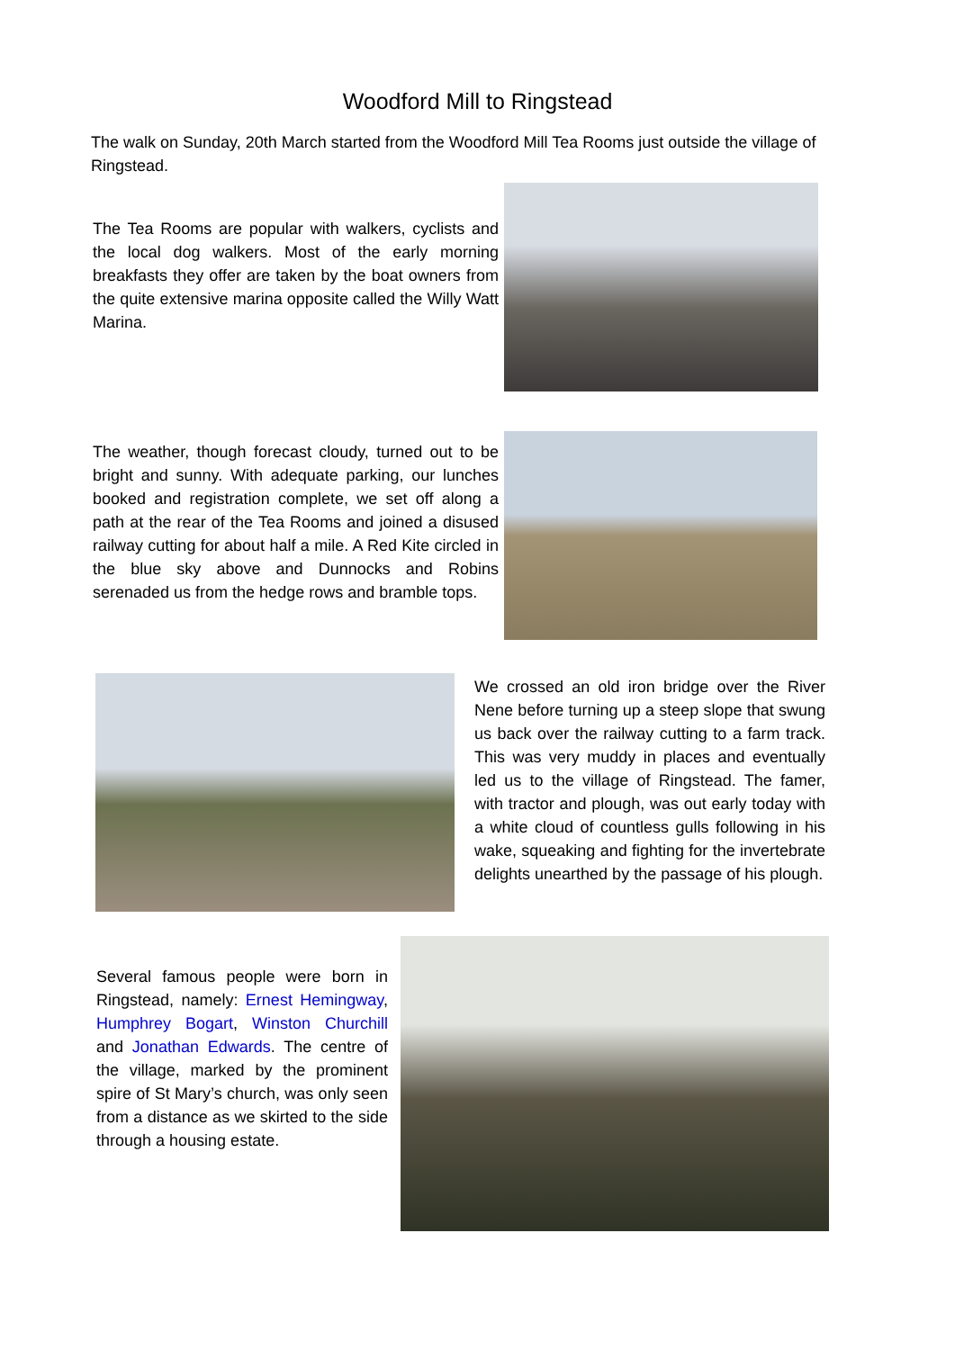Woodford Mill to Ringstead
The walk on Sunday, 20th March started from the Woodford Mill Tea Rooms just outside the village of Ringstead.
The Tea Rooms are popular with walkers, cyclists and the local dog walkers. Most of the early morning breakfasts they offer are taken by the boat owners from the quite extensive marina opposite called the Willy Watt Marina.
The weather, though forecast cloudy, turned out to be bright and sunny. With adequate parking, our lunches booked and registration complete, we set off along a path at the rear of the Tea Rooms and joined a disused railway cutting for about half a mile. A Red Kite circled in the blue sky above and Dunnocks and Robins serenaded us from the hedge rows and bramble tops.
We crossed an old iron bridge over the River Nene before turning up a steep slope that swung us back over the railway cutting to a farm track. This was very muddy in places and eventually led us to the village of Ringstead. The famer, with tractor and plough, was out early today with a white cloud of countless gulls following in his wake, squeaking and fighting for the invertebrate delights unearthed by the passage of his plough.
Several famous people were born in Ringstead, namely: Ernest Hemingway, Humphrey Bogart, Winston Churchill and Jonathan Edwards. The centre of the village, marked by the prominent spire of St Mary’s church, was only seen from a distance as we skirted to the side through a housing estate.